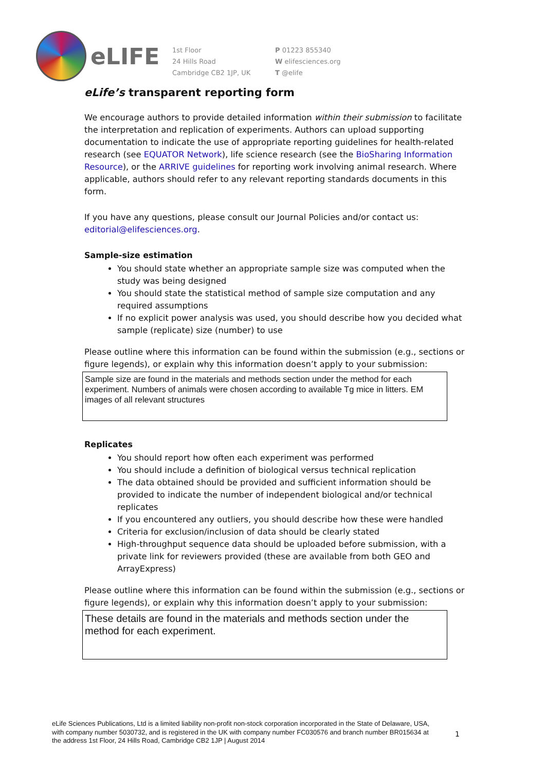eLIFE
1st Floor
24 Hills Road
Cambridge CB2 1JP, UK
P 01223 855340
W elifesciences.org
T @elife
eLife’s transparent reporting form
We encourage authors to provide detailed information within their submission to facilitate the interpretation and replication of experiments. Authors can upload supporting documentation to indicate the use of appropriate reporting guidelines for health-related research (see EQUATOR Network), life science research (see the BioSharing Information Resource), or the ARRIVE guidelines for reporting work involving animal research. Where applicable, authors should refer to any relevant reporting standards documents in this form.
If you have any questions, please consult our Journal Policies and/or contact us: editorial@elifesciences.org.
Sample-size estimation
You should state whether an appropriate sample size was computed when the study was being designed
You should state the statistical method of sample size computation and any required assumptions
If no explicit power analysis was used, you should describe how you decided what sample (replicate) size (number) to use
Please outline where this information can be found within the submission (e.g., sections or figure legends), or explain why this information doesn’t apply to your submission:
Sample size are found in the materials and methods section under the method for each experiment. Numbers of animals were chosen according to available Tg mice in litters. EM images of all relevant structures
Replicates
You should report how often each experiment was performed
You should include a definition of biological versus technical replication
The data obtained should be provided and sufficient information should be provided to indicate the number of independent biological and/or technical replicates
If you encountered any outliers, you should describe how these were handled
Criteria for exclusion/inclusion of data should be clearly stated
High-throughput sequence data should be uploaded before submission, with a private link for reviewers provided (these are available from both GEO and ArrayExpress)
Please outline where this information can be found within the submission (e.g., sections or figure legends), or explain why this information doesn’t apply to your submission:
These details are found in the materials and methods section under the method for each experiment.
eLife Sciences Publications, Ltd is a limited liability non-profit non-stock corporation incorporated in the State of Delaware, USA, with company number 5030732, and is registered in the UK with company number FC030576 and branch number BR015634 at the address 1st Floor, 24 Hills Road, Cambridge CB2 1JP | August 2014
1